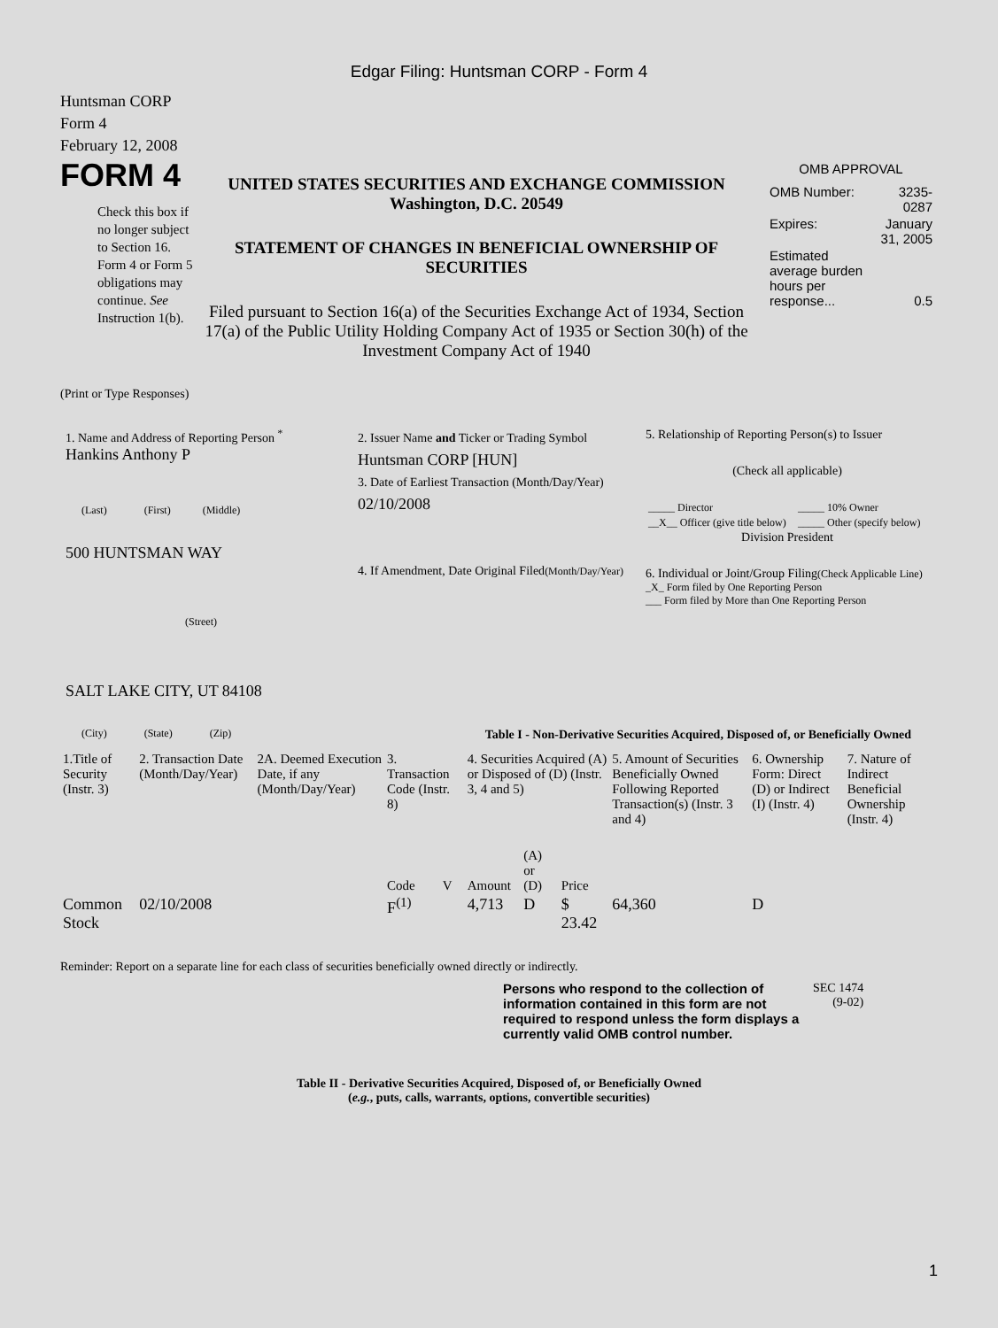Edgar Filing: Huntsman CORP - Form 4
Huntsman CORP
Form 4
February 12, 2008
FORM 4
Check this box if no longer subject to Section 16. Form 4 or Form 5 obligations may continue. See Instruction 1(b).
UNITED STATES SECURITIES AND EXCHANGE COMMISSION
Washington, D.C. 20549
STATEMENT OF CHANGES IN BENEFICIAL OWNERSHIP OF SECURITIES
Filed pursuant to Section 16(a) of the Securities Exchange Act of 1934, Section 17(a) of the Public Utility Holding Company Act of 1935 or Section 30(h) of the Investment Company Act of 1940
OMB APPROVAL
| OMB Number: | 3235-0287 |
| Expires: | January 31, 2005 |
| Estimated average burden hours per response... | 0.5 |
(Print or Type Responses)
1. Name and Address of Reporting Person <sup>*</sup>
Hankins Anthony P
(Last) (First) (Middle)
500 HUNTSMAN WAY
(Street)
SALT LAKE CITY, UT 84108
(City) (State) (Zip)
2. Issuer Name and Ticker or Trading Symbol
Huntsman CORP [HUN]
3. Date of Earliest Transaction (Month/Day/Year)
02/10/2008
4. If Amendment, Date Original Filed(Month/Day/Year)
5. Relationship of Reporting Person(s) to Issuer
(Check all applicable)
| _____ Director | _____ 10% Owner |
| __X__ Officer (give title below) | _____ Other (specify below) |
Division President
6. Individual or Joint/Group Filing(Check Applicable Line)
_X_ Form filed by One Reporting Person
___ Form filed by More than One Reporting Person
Table I - Non-Derivative Securities Acquired, Disposed of, or Beneficially Owned
| 1.Title of Security (Instr. 3) | 2. Transaction Date (Month/Day/Year) | 2A. Deemed Execution Date, if any (Month/Day/Year) | 3. Transaction Code (Instr. 8) | | 4. Securities Acquired (A) or Disposed of (D) (Instr. 3, 4 and 5) | | | 5. Amount of Securities Beneficially Owned Following Reported Transaction(s) (Instr. 3 and 4) | 6. Ownership Form: Direct (D) or Indirect (I) (Instr. 4) | 7. Nature of Indirect Beneficial Ownership (Instr. 4) |
| --- | --- | --- | --- | --- | --- | --- | --- | --- | --- | --- |
| | | | Code | V | Amount | (A) or (D) | Price | | | |
| Common Stock | 02/10/2008 | | F<sup>(1)</sup> | | 4,713 | D | $ 23.42 | 64,360 | D | |
Reminder: Report on a separate line for each class of securities beneficially owned directly or indirectly.
Persons who respond to the collection of information contained in this form are not required to respond unless the form displays a currently valid OMB control number.
SEC 1474
(9-02)
Table II - Derivative Securities Acquired, Disposed of, or Beneficially Owned
(e.g., puts, calls, warrants, options, convertible securities)
1